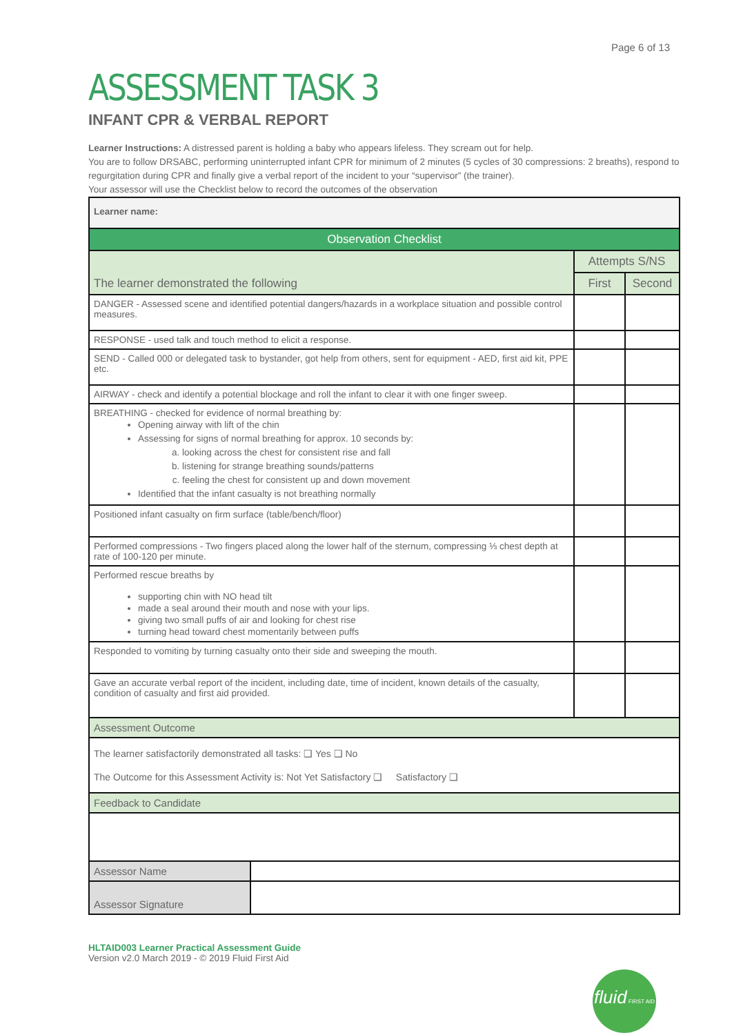Page 6 of 13
ASSESSMENT TASK 3
INFANT CPR & VERBAL REPORT
Learner Instructions: A distressed parent is holding a baby who appears lifeless. They scream out for help.
You are to follow DRSABC, performing uninterrupted infant CPR for minimum of 2 minutes (5 cycles of 30 compressions: 2 breaths), respond to regurgitation during CPR and finally give a verbal report of the incident to your “supervisor” (the trainer).
Your assessor will use the Checklist below to record the outcomes of the observation
| Learner name: | | |
| Observation Checklist | | |
| The learner demonstrated the following | Attempts S/NS | |
| | First | Second |
| DANGER - Assessed scene and identified potential dangers/hazards in a workplace situation and possible control measures. | | |
| RESPONSE - used talk and touch method to elicit a response. | | |
| SEND - Called 000 or delegated task to bystander, got help from others, sent for equipment - AED, first aid kit, PPE etc. | | |
| AIRWAY - check and identify a potential blockage and roll the infant to clear it with one finger sweep. | | |
| BREATHING - checked for evidence of normal breathing by: Opening airway with lift of the chin Assessing for signs of normal breathing for approx. 10 seconds by: a. looking across the chest for consistent rise and fall b. listening for strange breathing sounds/patterns c. feeling the chest for consistent up and down movement Identified that the infant casualty is not breathing normally | | |
| Positioned infant casualty on firm surface (table/bench/floor) | | |
| Performed compressions - Two fingers placed along the lower half of the sternum, compressing ⅓ chest depth at rate of 100-120 per minute. | | |
| Performed rescue breaths by supporting chin with NO head tilt made a seal around their mouth and nose with your lips. giving two small puffs of air and looking for chest rise turning head toward chest momentarily between puffs | | |
| Responded to vomiting by turning casualty onto their side and sweeping the mouth. | | |
| Gave an accurate verbal report of the incident, including date, time of incident, known details of the casualty, condition of casualty and first aid provided. | | |
| Assessment Outcome | | |
| The learner satisfactorily demonstrated all tasks: ❑ Yes ❑ No The Outcome for this Assessment Activity is: Not Yet Satisfactory ❑ Satisfactory ❑ | | |
| Feedback to Candidate | | |
| Assessor Name | |
| Assessor Signature | |
HLTAID003 Learner Practical Assessment Guide
Version v2.0 March 2019 - © 2019 Fluid First Aid
fluid FIRST AID